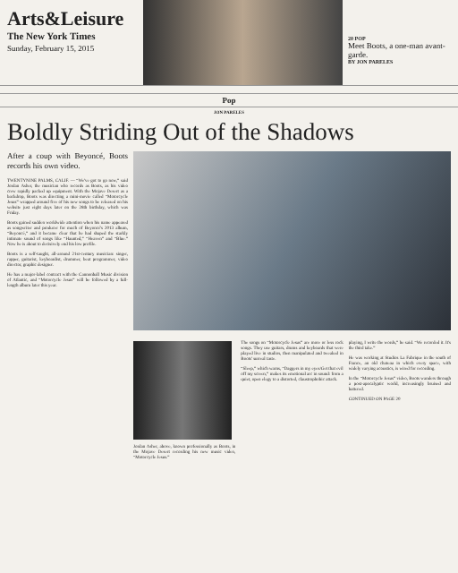Arts&Leisure
The New York Times
Sunday, February 15, 2015
20 POP
Meet Boots, a one-man avant-garde.
BY JON PARELES
Pop
JON PARELES
Boldly Striding Out of the Shadows
After a coup with Beyoncé, Boots records his own video.
TWENTYNINE PALMS, CALIF. — “We've got to go now,” said Jordan Asher, the musician who records as Boots, as his video crew rapidly packed up equipment. With the Mojave Desert as a backdrop, Boots was directing a mini-movie called “Motorcycle Jesus” wrapped around five of his new songs to be released on his website just eight days later on the 28th birthday, which was Friday.
Boots gained sudden worldwide attention when his name appeared as songwriter and producer for much of Beyoncé's 2013 album, “Beyoncé,” and it became clear that he had shaped the starkly intimate sound of songs like “Haunted,” “Heaven” and “Blue.” Now he is about to decisively end his low profile.
Boots is a self-taught, all-around 21st-century musician: singer, rapper, guitarist, keyboardist, drummer, beat programmer, video director, graphic designer.
He has a major-label contract with the Cannonball Music division of Atlantic, and “Motorcycle Jesus” will be followed by a full-length album later this year.
Jordan Asher, above, known professionally as Boots, in the Mojave Desert recording his new music video, “Motorcycle Jesus.”
The songs on “Motorcycle Jesus” are more or less rock songs. They use guitars, drums and keyboards that were played live in studios, then manipulated and tweaked in Boots' surreal taste.
“Sleep,” which warns, “Daggers in my eyes/Get that evil off my screen,” makes its emotional arc in sound: from a quiet, open elegy to a distorted, claustrophobic attack.
playing, I write the words,” he said. “We recorded it. It's the third take.”
He was working at Studios La Fabrique in the south of France, an old chateau in which every space, with widely varying acoustics, is wired for recording.
In the “Motorcycle Jesus” video, Boots wanders through a post-apocalyptic world, increasingly bruised and battered.
CONTINUED ON PAGE 20